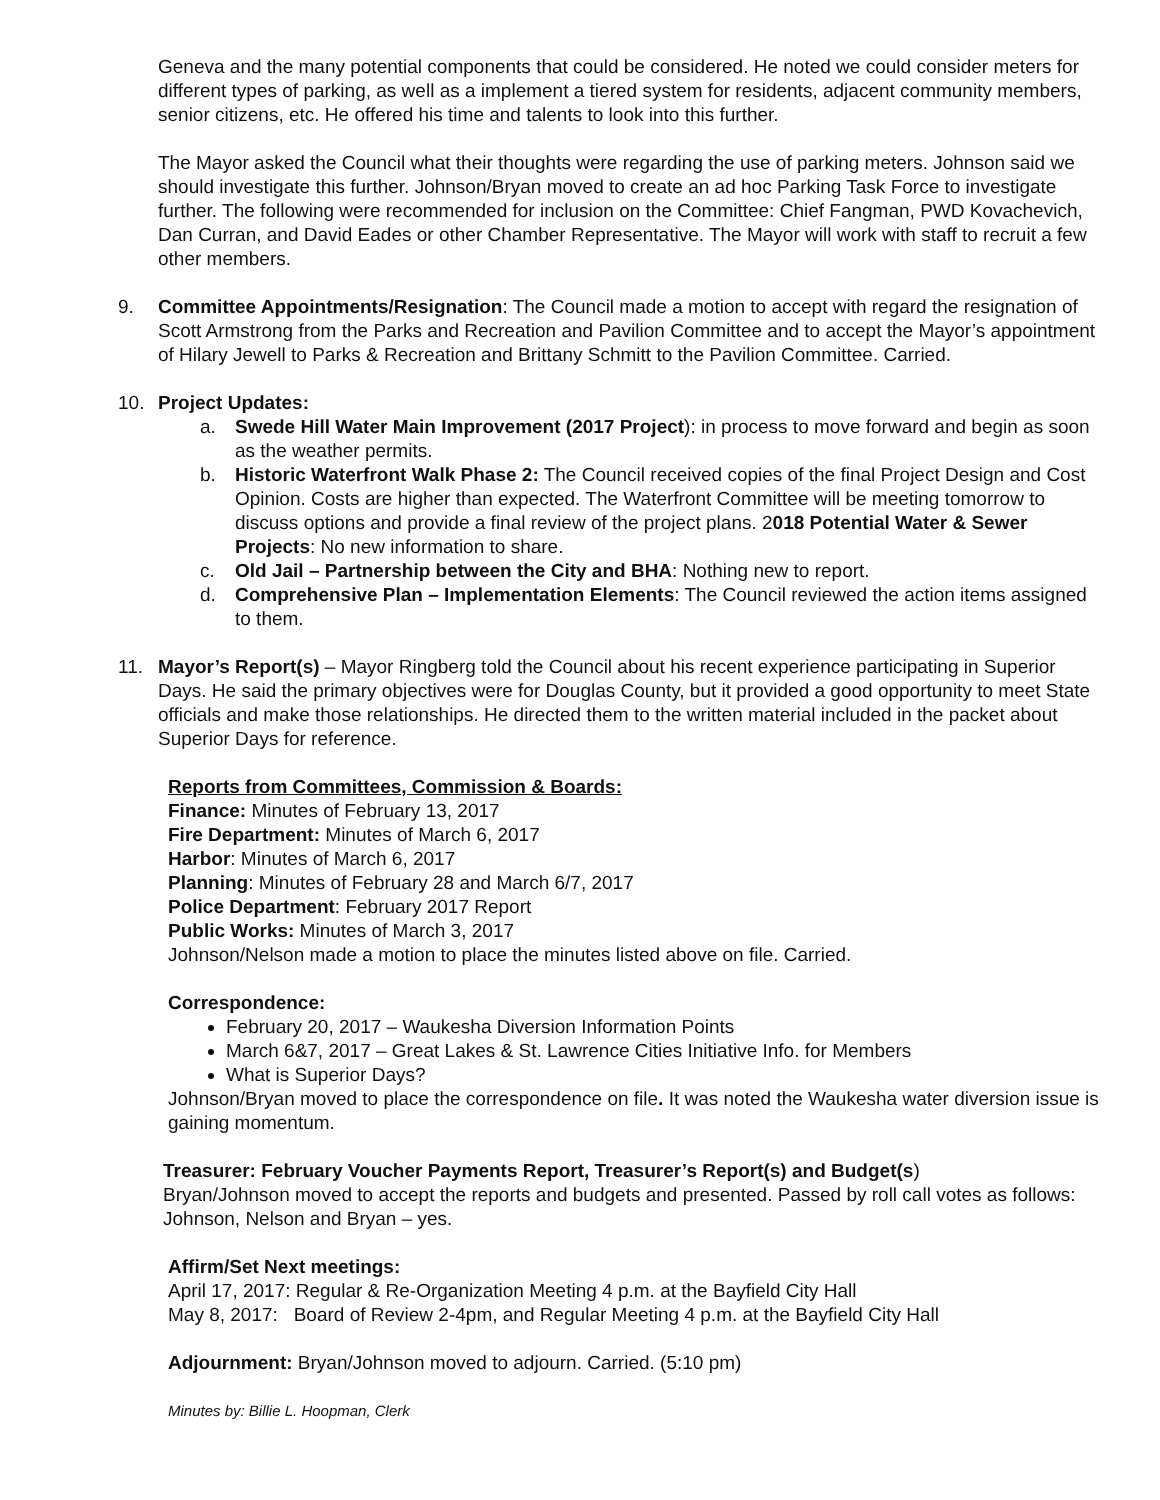Geneva and the many potential components that could be considered. He noted we could consider meters for different types of parking, as well as a implement a tiered system for residents, adjacent community members, senior citizens, etc. He offered his time and talents to look into this further.
The Mayor asked the Council what their thoughts were regarding the use of parking meters. Johnson said we should investigate this further. Johnson/Bryan moved to create an ad hoc Parking Task Force to investigate further. The following were recommended for inclusion on the Committee: Chief Fangman, PWD Kovachevich, Dan Curran, and David Eades or other Chamber Representative. The Mayor will work with staff to recruit a few other members.
9. Committee Appointments/Resignation: The Council made a motion to accept with regard the resignation of Scott Armstrong from the Parks and Recreation and Pavilion Committee and to accept the Mayor’s appointment of Hilary Jewell to Parks & Recreation and Brittany Schmitt to the Pavilion Committee. Carried.
10. Project Updates:
a. Swede Hill Water Main Improvement (2017 Project): in process to move forward and begin as soon as the weather permits.
b. Historic Waterfront Walk Phase 2: The Council received copies of the final Project Design and Cost Opinion. Costs are higher than expected. The Waterfront Committee will be meeting tomorrow to discuss options and provide a final review of the project plans. 2018 Potential Water & Sewer Projects: No new information to share.
c. Old Jail – Partnership between the City and BHA: Nothing new to report.
d. Comprehensive Plan – Implementation Elements: The Council reviewed the action items assigned to them.
11. Mayor’s Report(s) – Mayor Ringberg told the Council about his recent experience participating in Superior Days. He said the primary objectives were for Douglas County, but it provided a good opportunity to meet State officials and make those relationships. He directed them to the written material included in the packet about Superior Days for reference.
Reports from Committees, Commission & Boards:
Finance: Minutes of February 13, 2017
Fire Department: Minutes of March 6, 2017
Harbor: Minutes of March 6, 2017
Planning: Minutes of February 28 and March 6/7, 2017
Police Department: February 2017 Report
Public Works: Minutes of March 3, 2017
Johnson/Nelson made a motion to place the minutes listed above on file. Carried.
Correspondence:
February 20, 2017 – Waukesha Diversion Information Points
March 6&7, 2017 – Great Lakes & St. Lawrence Cities Initiative Info. for Members
What is Superior Days?
Johnson/Bryan moved to place the correspondence on file. It was noted the Waukesha water diversion issue is gaining momentum.
Treasurer: February Voucher Payments Report, Treasurer’s Report(s) and Budget(s)
Bryan/Johnson moved to accept the reports and budgets and presented. Passed by roll call votes as follows: Johnson, Nelson and Bryan – yes.
Affirm/Set Next meetings:
April 17, 2017: Regular & Re-Organization Meeting 4 p.m. at the Bayfield City Hall
May 8, 2017: Board of Review 2-4pm, and Regular Meeting 4 p.m. at the Bayfield City Hall
Adjournment: Bryan/Johnson moved to adjourn. Carried. (5:10 pm)
Minutes by: Billie L. Hoopman, Clerk